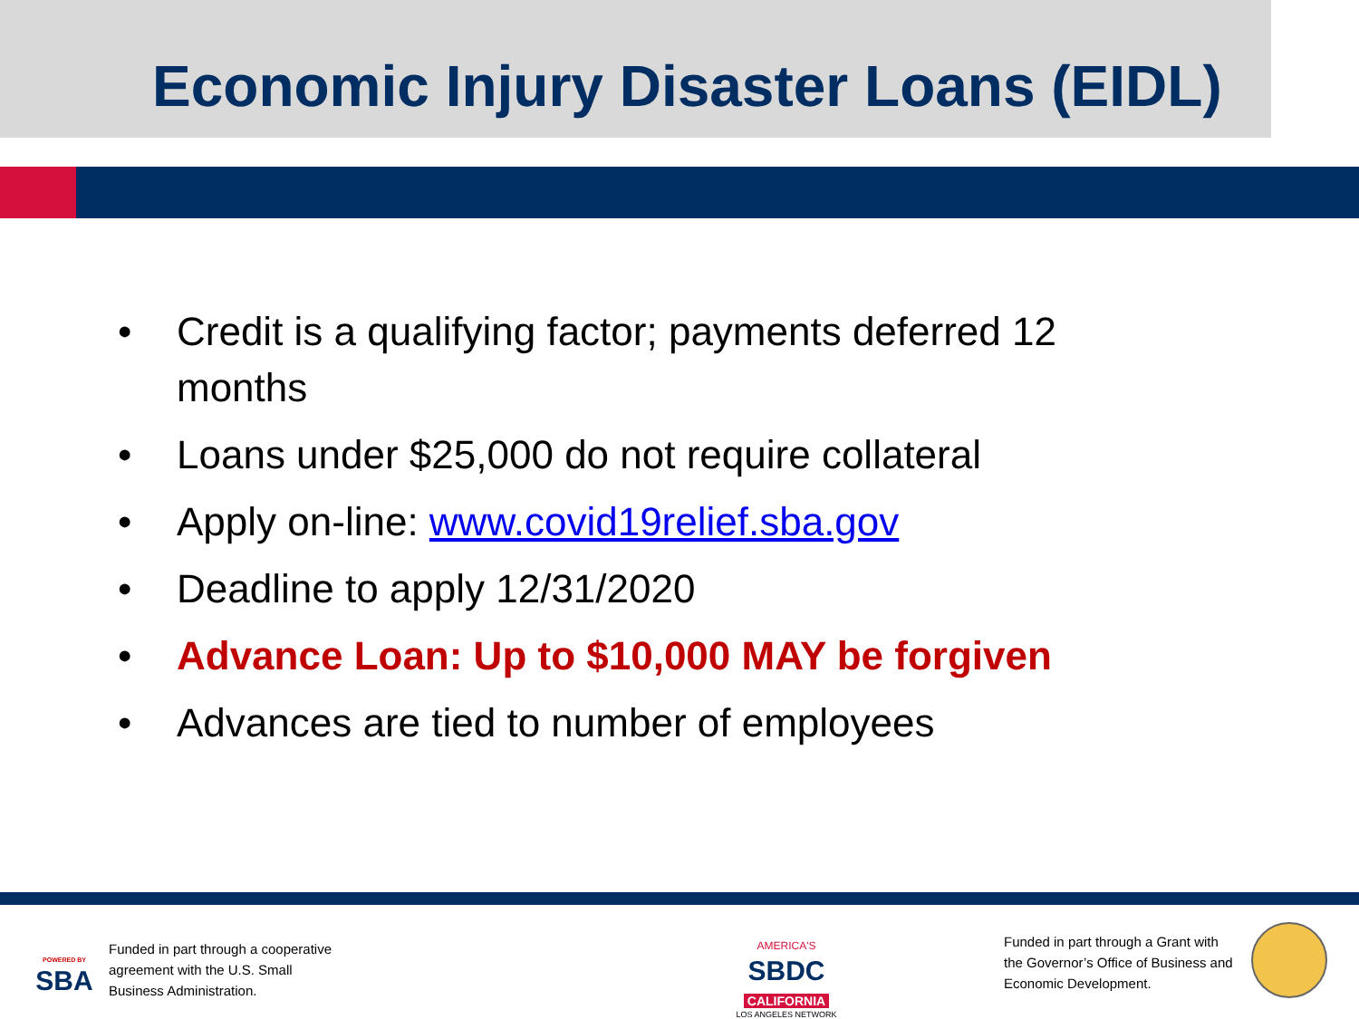Economic Injury Disaster Loans (EIDL)
• Credit is a qualifying factor; payments deferred 12 months
• Loans under $25,000 do not require collateral
• Apply on-line: www.covid19relief.sba.gov
• Deadline to apply 12/31/2020
• Advance Loan: Up to $10,000 MAY be forgiven
• Advances are tied to number of employees
POWERED BY
SBA
Funded in part through a cooperative
agreement with the U.S. Small
Business Administration.
AMERICA'S
SBDC
CALIFORNIA
LOS ANGELES NETWORK
Funded in part through a Grant with
the Governor’s Office of Business and
Economic Development.